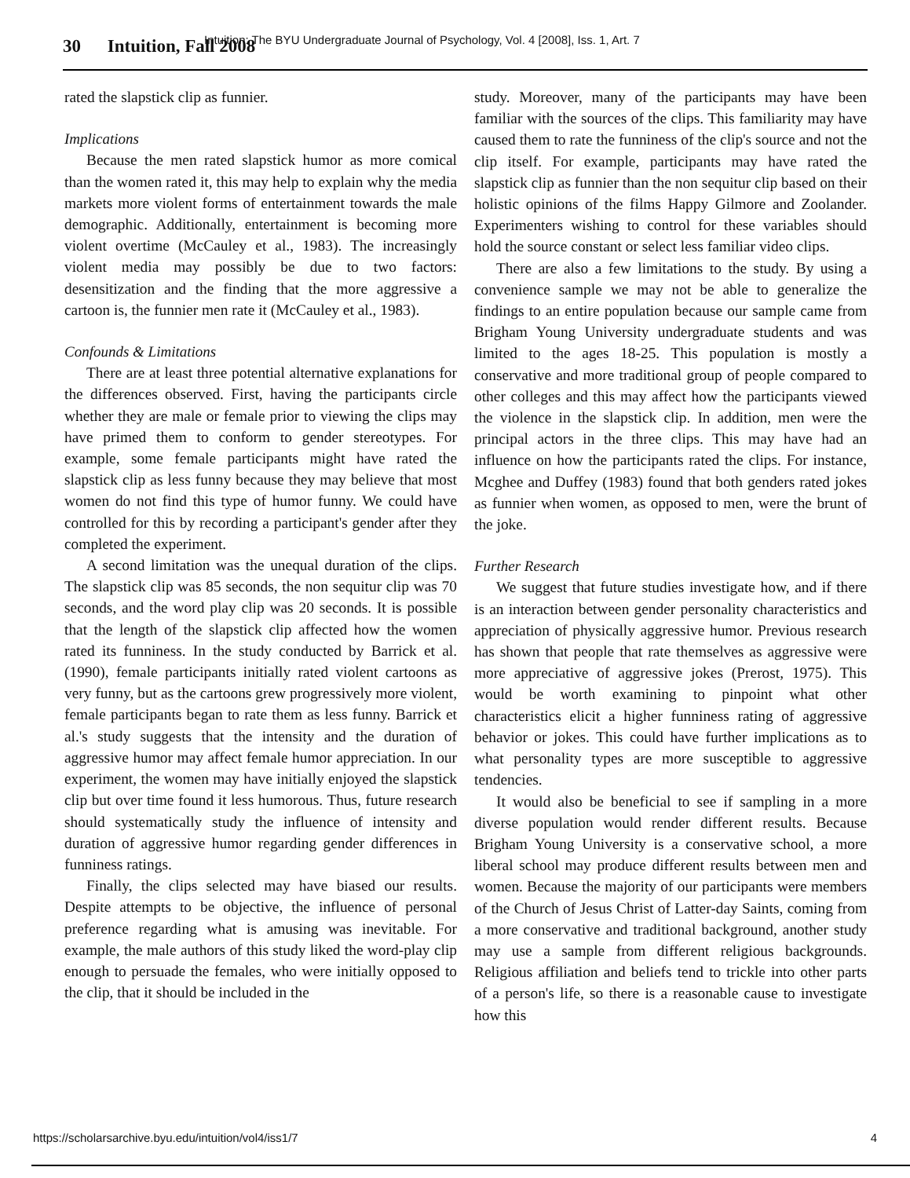30 Intuition, Fall 2008
Intuition: The BYU Undergraduate Journal of Psychology, Vol. 4 [2008], Iss. 1, Art. 7
rated the slapstick clip as funnier.
Implications
Because the men rated slapstick humor as more comical than the women rated it, this may help to explain why the media markets more violent forms of entertainment towards the male demographic. Additionally, entertainment is becoming more violent overtime (McCauley et al., 1983). The increasingly violent media may possibly be due to two factors: desensitization and the finding that the more aggressive a cartoon is, the funnier men rate it (McCauley et al., 1983).
Confounds & Limitations
There are at least three potential alternative explanations for the differences observed. First, having the participants circle whether they are male or female prior to viewing the clips may have primed them to conform to gender stereotypes. For example, some female participants might have rated the slapstick clip as less funny because they may believe that most women do not find this type of humor funny. We could have controlled for this by recording a participant's gender after they completed the experiment.
A second limitation was the unequal duration of the clips. The slapstick clip was 85 seconds, the non sequitur clip was 70 seconds, and the word play clip was 20 seconds. It is possible that the length of the slapstick clip affected how the women rated its funniness. In the study conducted by Barrick et al. (1990), female participants initially rated violent cartoons as very funny, but as the cartoons grew progressively more violent, female participants began to rate them as less funny. Barrick et al.'s study suggests that the intensity and the duration of aggressive humor may affect female humor appreciation. In our experiment, the women may have initially enjoyed the slapstick clip but over time found it less humorous. Thus, future research should systematically study the influence of intensity and duration of aggressive humor regarding gender differences in funniness ratings.
Finally, the clips selected may have biased our results. Despite attempts to be objective, the influence of personal preference regarding what is amusing was inevitable. For example, the male authors of this study liked the word-play clip enough to persuade the females, who were initially opposed to the clip, that it should be included in the
study. Moreover, many of the participants may have been familiar with the sources of the clips. This familiarity may have caused them to rate the funniness of the clip's source and not the clip itself. For example, participants may have rated the slapstick clip as funnier than the non sequitur clip based on their holistic opinions of the films Happy Gilmore and Zoolander. Experimenters wishing to control for these variables should hold the source constant or select less familiar video clips.
There are also a few limitations to the study. By using a convenience sample we may not be able to generalize the findings to an entire population because our sample came from Brigham Young University undergraduate students and was limited to the ages 18-25. This population is mostly a conservative and more traditional group of people compared to other colleges and this may affect how the participants viewed the violence in the slapstick clip. In addition, men were the principal actors in the three clips. This may have had an influence on how the participants rated the clips. For instance, Mcghee and Duffey (1983) found that both genders rated jokes as funnier when women, as opposed to men, were the brunt of the joke.
Further Research
We suggest that future studies investigate how, and if there is an interaction between gender personality characteristics and appreciation of physically aggressive humor. Previous research has shown that people that rate themselves as aggressive were more appreciative of aggressive jokes (Prerost, 1975). This would be worth examining to pinpoint what other characteristics elicit a higher funniness rating of aggressive behavior or jokes. This could have further implications as to what personality types are more susceptible to aggressive tendencies.
It would also be beneficial to see if sampling in a more diverse population would render different results. Because Brigham Young University is a conservative school, a more liberal school may produce different results between men and women. Because the majority of our participants were members of the Church of Jesus Christ of Latter-day Saints, coming from a more conservative and traditional background, another study may use a sample from different religious backgrounds. Religious affiliation and beliefs tend to trickle into other parts of a person's life, so there is a reasonable cause to investigate how this
https://scholarsarchive.byu.edu/intuition/vol4/iss1/7 4